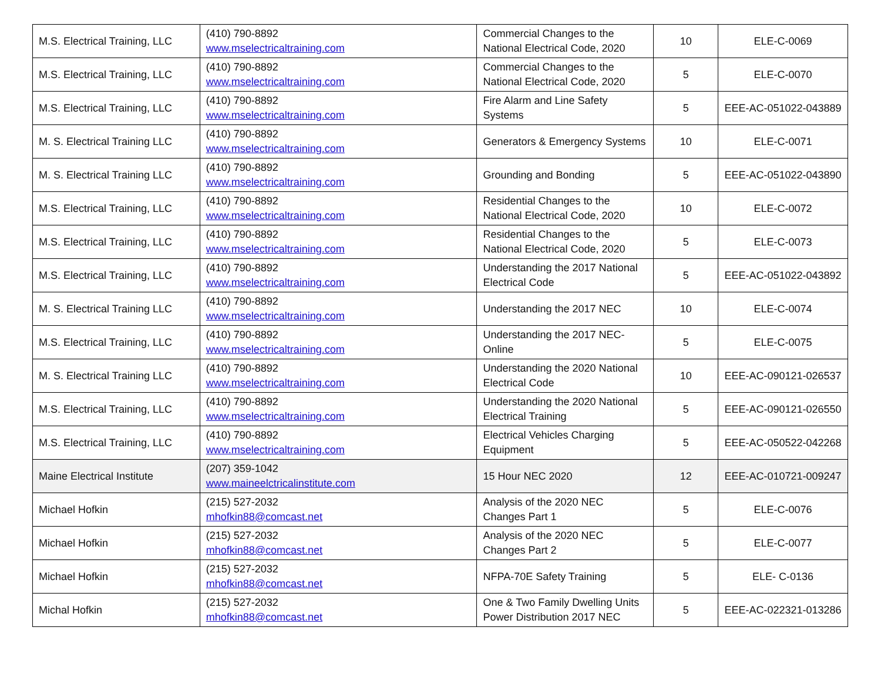| M.S. Electrical Training, LLC | (410) 790-8892 www.mselectricaltraining.com | Commercial Changes to the National Electrical Code, 2020 | 10 | ELE-C-0069 |
| M.S. Electrical Training, LLC | (410) 790-8892 www.mselectricaltraining.com | Commercial Changes to the National Electrical Code, 2020 | 5 | ELE-C-0070 |
| M.S. Electrical Training, LLC | (410) 790-8892 www.mselectricaltraining.com | Fire Alarm and Line Safety Systems | 5 | EEE-AC-051022-043889 |
| M. S. Electrical Training LLC | (410) 790-8892 www.mselectricaltraining.com | Generators & Emergency Systems | 10 | ELE-C-0071 |
| M. S. Electrical Training LLC | (410) 790-8892 www.mselectricaltraining.com | Grounding and Bonding | 5 | EEE-AC-051022-043890 |
| M.S. Electrical Training, LLC | (410) 790-8892 www.mselectricaltraining.com | Residential Changes to the National Electrical Code, 2020 | 10 | ELE-C-0072 |
| M.S. Electrical Training, LLC | (410) 790-8892 www.mselectricaltraining.com | Residential Changes to the National Electrical Code, 2020 | 5 | ELE-C-0073 |
| M.S. Electrical Training, LLC | (410) 790-8892 www.mselectricaltraining.com | Understanding the 2017 National Electrical Code | 5 | EEE-AC-051022-043892 |
| M. S. Electrical Training LLC | (410) 790-8892 www.mselectricaltraining.com | Understanding the 2017 NEC | 10 | ELE-C-0074 |
| M.S. Electrical Training, LLC | (410) 790-8892 www.mselectricaltraining.com | Understanding the 2017 NEC-Online | 5 | ELE-C-0075 |
| M. S. Electrical Training LLC | (410) 790-8892 www.mselectricaltraining.com | Understanding the 2020 National Electrical Code | 10 | EEE-AC-090121-026537 |
| M.S. Electrical Training, LLC | (410) 790-8892 www.mselectricaltraining.com | Understanding the 2020 National Electrical Training | 5 | EEE-AC-090121-026550 |
| M.S. Electrical Training, LLC | (410) 790-8892 www.mselectricaltraining.com | Electrical Vehicles Charging Equipment | 5 | EEE-AC-050522-042268 |
| Maine Electrical Institute | (207) 359-1042 www.maineelctricalinstitute.com | 15 Hour NEC 2020 | 12 | EEE-AC-010721-009247 |
| Michael Hofkin | (215) 527-2032 mhofkin88@comcast.net | Analysis of the 2020 NEC Changes Part 1 | 5 | ELE-C-0076 |
| Michael Hofkin | (215) 527-2032 mhofkin88@comcast.net | Analysis of the 2020 NEC Changes Part 2 | 5 | ELE-C-0077 |
| Michael Hofkin | (215) 527-2032 mhofkin88@comcast.net | NFPA-70E Safety Training | 5 | ELE- C-0136 |
| Michal Hofkin | (215) 527-2032 mhofkin88@comcast.net | One & Two Family Dwelling Units Power Distribution 2017 NEC | 5 | EEE-AC-022321-013286 |